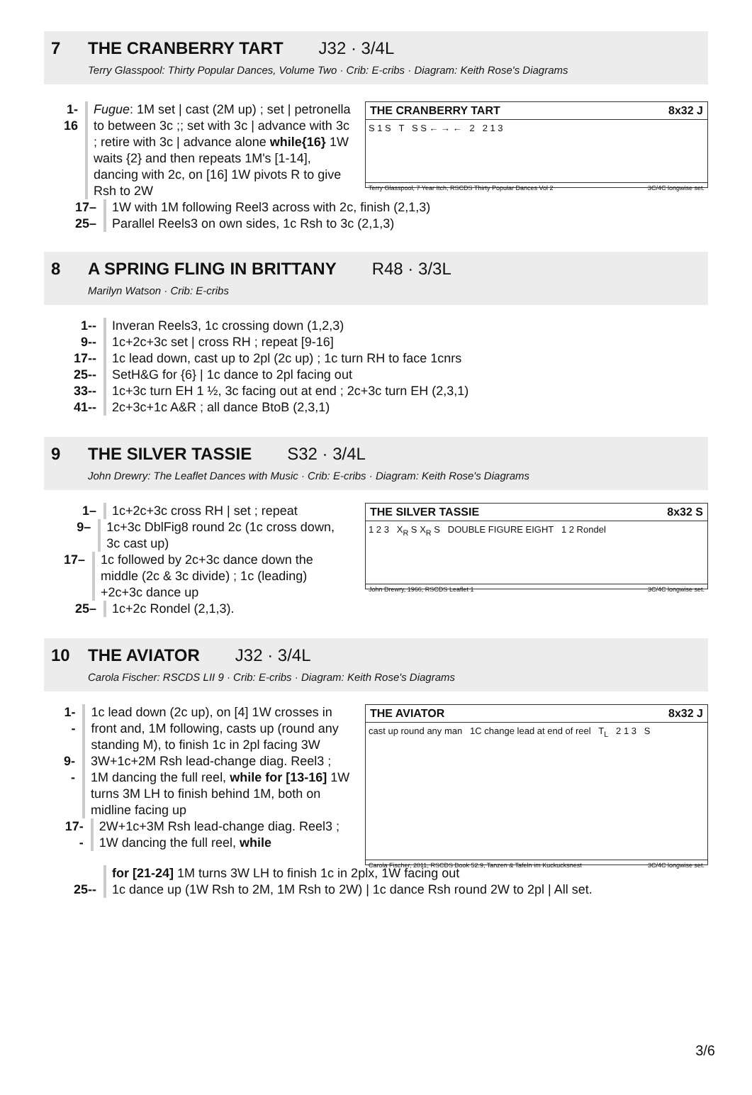7 THE CRANBERRY TART J32 · 3/4L
Terry Glasspool: Thirty Popular Dances, Volume Two · Crib: E-cribs · Diagram: Keith Rose's Diagrams
1-16 Fugue: 1M set | cast (2M up) ; set | petronella to between 3c ;; set with 3c | advance with 3c ; retire with 3c | advance alone while{16} 1W waits {2} and then repeats 1M's [1-14], dancing with 2c, on [16] 1W pivots R to give Rsh to 2W
THE CRANBERRY TART 8x32 J
S 1 S T S S ← → ← 2 2 1 3
Terry Glasspool, 7 Year Itch, RSCDS Thirty Popular Dances Vol 2 3C/4C longwise set.
17– 1W with 1M following Reel3 across with 2c, finish (2,1,3)
25– Parallel Reels3 on own sides, 1c Rsh to 3c (2,1,3)
8 A SPRING FLING IN BRITTANY R48 · 3/3L
Marilyn Watson · Crib: E-cribs
1-- Inveran Reels3, 1c crossing down (1,2,3)
9-- 1c+2c+3c set | cross RH ; repeat [9-16]
17-- 1c lead down, cast up to 2pl (2c up) ; 1c turn RH to face 1cnrs
25-- SetH&G for {6} | 1c dance to 2pl facing out
33-- 1c+3c turn EH 1 ½, 3c facing out at end ; 2c+3c turn EH (2,3,1)
41-- 2c+3c+1c A&R ; all dance BtoB (2,3,1)
9 THE SILVER TASSIE S32 · 3/4L
John Drewry: The Leaflet Dances with Music · Crib: E-cribs · Diagram: Keith Rose's Diagrams
1– 1c+2c+3c cross RH | set ; repeat
9– 1c+3c DblFig8 round 2c (1c cross down, 3c cast up)
17– 1c followed by 2c+3c dance down the middle (2c & 3c divide) ; 1c (leading) +2c+3c dance up
25– 1c+2c Rondel (2,1,3).
THE SILVER TASSIE 8x32 S
1 2 3 X<sub>R</sub> S X<sub>R</sub> S DOUBLE FIGURE EIGHT 1 2 Rondel
John Drewry, 1966, RSCDS Leaflet 1 3C/4C longwise set.
10 THE AVIATOR J32 · 3/4L
Carola Fischer: RSCDS LII 9 · Crib: E-cribs · Diagram: Keith Rose's Diagrams
1-- 1c lead down (2c up), on [4] 1W crosses in front and, 1M following, casts up (round any standing M), to finish 1c in 2pl facing 3W
9-- 3W+1c+2M Rsh lead-change diag. Reel3 ; 1M dancing the full reel, while for [13-16] 1W turns 3M LH to finish behind 1M, both on midline facing up
17-- 2W+1c+3M Rsh lead-change diag. Reel3 ; 1W dancing the full reel, while
THE AVIATOR 8x32 J
cast up round any man 1C change lead at end of reel T<sub>L</sub> 2 1 3 S
Carola Fischer, 2011, RSCDS Book 52.9, Tanzen & Tafeln im Kuckucksnest 3C/4C longwise set.
for [21-24] 1M turns 3W LH to finish 1c in 2plx, 1W facing out
25-- 1c dance up (1W Rsh to 2M, 1M Rsh to 2W) | 1c dance Rsh round 2W to 2pl | All set.
3/6